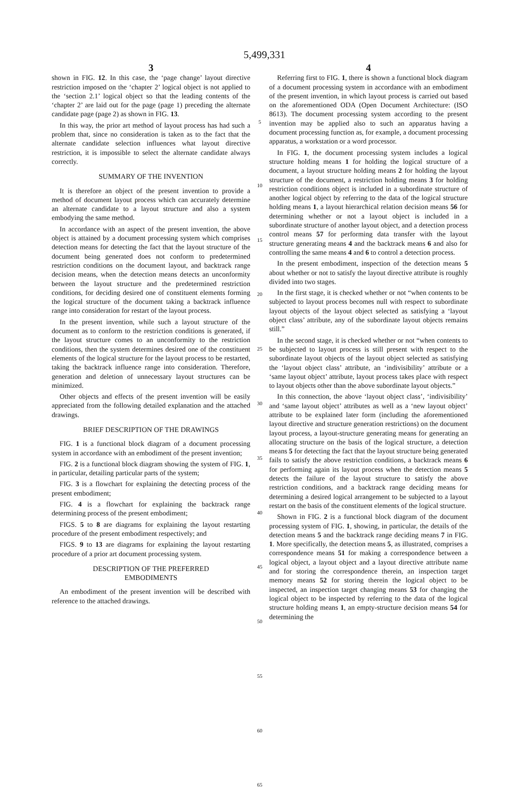5,499,331
3
shown in FIG. 12. In this case, the ‘page change’ layout directive restriction imposed on the ‘chapter 2’ logical object is not applied to the ‘section 2.1’ logical object so that the leading contents of the ‘chapter 2’ are laid out for the page (page 1) preceding the alternate candidate page (page 2) as shown in FIG. 13.
In this way, the prior art method of layout process has had such a problem that, since no consideration is taken as to the fact that the alternate candidate selection influences what layout directive restriction, it is impossible to select the alternate candidate always correctly.
SUMMARY OF THE INVENTION
It is therefore an object of the present invention to provide a method of document layout process which can accurately determine an alternate candidate to a layout structure and also a system embodying the same method.
In accordance with an aspect of the present invention, the above object is attained by a document processing system which comprises detection means for detecting the fact that the layout structure of the document being generated does not conform to predetermined restriction conditions on the document layout, and backtrack range decision means, when the detection means detects an unconformity between the layout structure and the predetermined restriction conditions, for deciding desired one of constituent elements forming the logical structure of the document taking a backtrack influence range into consideration for restart of the layout process.
In the present invention, while such a layout structure of the document as to conform to the restriction conditions is generated, if the layout structure comes to an unconformity to the restriction conditions, then the system determines desired one of the constituent elements of the logical structure for the layout process to be restarted, taking the backtrack influence range into consideration. Therefore, generation and deletion of unnecessary layout structures can be minimized.
Other objects and effects of the present invention will be easily appreciated from the following detailed explanation and the attached drawings.
BRIEF DESCRIPTION OF THE DRAWINGS
FIG. 1 is a functional block diagram of a document processing system in accordance with an embodiment of the present invention;
FIG. 2 is a functional block diagram showing the system of FIG. 1, in particular, detailing particular parts of the system;
FIG. 3 is a flowchart for explaining the detecting process of the present embodiment;
FIG. 4 is a flowchart for explaining the backtrack range determining process of the present embodiment;
FIGS. 5 to 8 are diagrams for explaining the layout restarting procedure of the present embodiment respectively; and
FIGS. 9 to 13 are diagrams for explaining the layout restarting procedure of a prior art document processing system.
DESCRIPTION OF THE PREFERRED
EMBODIMENTS
An embodiment of the present invention will be described with reference to the attached drawings.
5
10
15
20
25
30
35
40
45
50
55
60
65
4
Referring first to FIG. 1, there is shown a functional block diagram of a document processing system in accordance with an embodiment of the present invention, in which layout process is carried out based on the aforementioned ODA (Open Document Architecture: (ISO 8613). The document processing system according to the present invention may be applied also to such an apparatus having a document processing function as, for example, a document processing apparatus, a workstation or a word processor.
In FIG. 1, the document processing system includes a logical structure holding means 1 for holding the logical structure of a document, a layout structure holding means 2 for holding the layout structure of the document, a restriction holding means 3 for holding restriction conditions object is included in a subordinate structure of another logical object by referring to the data of the logical structure holding means 1, a layout hierarchical relation decision means 56 for determining whether or not a layout object is included in a subordinate structure of another layout object, and a detection process control means 57 for performing data transfer with the layout structure generating means 4 and the backtrack means 6 and also for controlling the same means 4 and 6 to control a detection process.
In the present embodiment, inspection of the detection means 5 about whether or not to satisfy the layout directive attribute is roughly divided into two stages.
In the first stage, it is checked whether or not “when contents to be subjected to layout process becomes null with respect to subordinate layout objects of the layout object selected as satisfying a ‘layout object class’ attribute, any of the subordinate layout objects remains still.”
In the second stage, it is checked whether or not “when contents to be subjected to layout process is still present with respect to the subordinate layout objects of the layout object selected as satisfying the ‘layout object class’ attribute, an ‘indivisibility’ attribute or a ‘same layout object’ attribute, layout process takes place with respect to layout objects other than the above subordinate layout objects.”
In this connection, the above ‘layout object class’, ‘indivisibility’ and ‘same layout object’ attributes as well as a ‘new layout object’ attribute to be explained later form (including the aforementioned layout directive and structure generation restrictions) on the document layout process, a layout-structure generating means for generating an allocating structure on the basis of the logical structure, a detection means 5 for detecting the fact that the layout structure being generated fails to satisfy the above restriction conditions, a backtrack means 6 for performing again its layout process when the detection means 5 detects the failure of the layout structure to satisfy the above restriction conditions, and a backtrack range deciding means for determining a desired logical arrangement to be subjected to a layout restart on the basis of the constituent elements of the logical structure.
Shown in FIG. 2 is a functional block diagram of the document processing system of FIG. 1, showing, in particular, the details of the detection means 5 and the backtrack range deciding means 7 in FIG. 1. More specifically, the detection means 5, as illustrated, comprises a correspondence means 51 for making a correspondence between a logical object, a layout object and a layout directive attribute name and for storing the correspondence therein, an inspection target memory means 52 for storing therein the logical object to be inspected, an inspection target changing means 53 for changing the logical object to be inspected by referring to the data of the logical structure holding means 1, an empty-structure decision means 54 for determining the